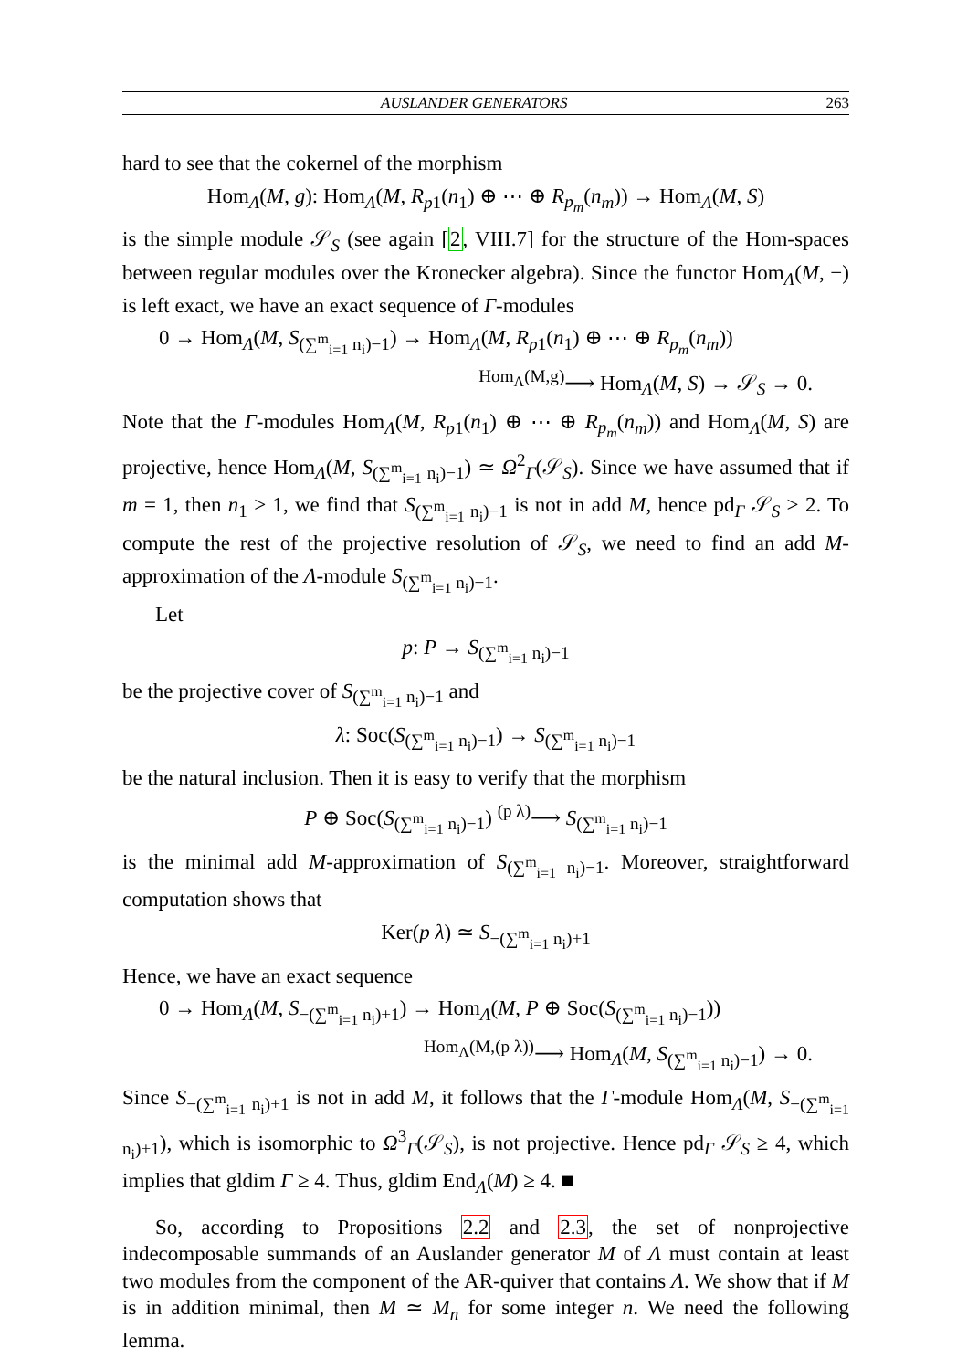AUSLANDER GENERATORS 263
hard to see that the cokernel of the morphism
Hom<sub>Λ</sub>(M, g): Hom<sub>Λ</sub>(M, R<sub>p1</sub>(n<sub>1</sub>) ⊕ ⋯ ⊕ R<sub>p<sub>m</sub></sub>(n<sub>m</sub>)) → Hom<sub>Λ</sub>(M, S)
is the simple module 𝒮<sub>S</sub> (see again [2, VIII.7] for the structure of the Hom-spaces between regular modules over the Kronecker algebra). Since the functor Hom<sub>Λ</sub>(M, −) is left exact, we have an exact sequence of Γ-modules
0 → Hom<sub>Λ</sub>(M, S<sub>(∑<sup>m</sup><sub>i=1</sub> n<sub>i</sub>)−1</sub>) → Hom<sub>Λ</sub>(M, R<sub>p1</sub>(n<sub>1</sub>) ⊕ ⋯ ⊕ R<sub>p<sub>m</sub></sub>(n<sub>m</sub>))
<sup>Hom<sub>Λ</sub>(M,g)</sup>⟶ Hom<sub>Λ</sub>(M, S) → 𝒮<sub>S</sub> → 0.
Note that the Γ-modules Hom<sub>Λ</sub>(M, R<sub>p1</sub>(n<sub>1</sub>) ⊕ ⋯ ⊕ R<sub>p<sub>m</sub></sub>(n<sub>m</sub>)) and Hom<sub>Λ</sub>(M, S) are projective, hence Hom<sub>Λ</sub>(M, S<sub>(∑<sup>m</sup><sub>i=1</sub> n<sub>i</sub>)−1</sub>) ≃ Ω<sup>2</sup><sub>Γ</sub>(𝒮<sub>S</sub>). Since we have assumed that if m = 1, then n<sub>1</sub> > 1, we find that S<sub>(∑<sup>m</sup><sub>i=1</sub> n<sub>i</sub>)−1</sub> is not in add M, hence pd<sub>Γ</sub> 𝒮<sub>S</sub> > 2. To compute the rest of the projective resolution of 𝒮<sub>S</sub>, we need to find an add M-approximation of the Λ-module S<sub>(∑<sup>m</sup><sub>i=1</sub> n<sub>i</sub>)−1</sub>.
Let
p: P → S<sub>(∑<sup>m</sup><sub>i=1</sub> n<sub>i</sub>)−1</sub>
be the projective cover of S<sub>(∑<sup>m</sup><sub>i=1</sub> n<sub>i</sub>)−1</sub> and
λ: Soc(S<sub>(∑<sup>m</sup><sub>i=1</sub> n<sub>i</sub>)−1</sub>) → S<sub>(∑<sup>m</sup><sub>i=1</sub> n<sub>i</sub>)−1</sub>
be the natural inclusion. Then it is easy to verify that the morphism
P ⊕ Soc(S<sub>(∑<sup>m</sup><sub>i=1</sub> n<sub>i</sub>)−1</sub>) <sup>(p λ)</sup>⟶ S<sub>(∑<sup>m</sup><sub>i=1</sub> n<sub>i</sub>)−1</sub>
is the minimal add M-approximation of S<sub>(∑<sup>m</sup><sub>i=1</sub> n<sub>i</sub>)−1</sub>. Moreover, straightforward computation shows that
Ker(p λ) ≃ S<sub>−(∑<sup>m</sup><sub>i=1</sub> n<sub>i</sub>)+1</sub>
Hence, we have an exact sequence
0 → Hom<sub>Λ</sub>(M, S<sub>−(∑<sup>m</sup><sub>i=1</sub> n<sub>i</sub>)+1</sub>) → Hom<sub>Λ</sub>(M, P ⊕ Soc(S<sub>(∑<sup>m</sup><sub>i=1</sub> n<sub>i</sub>)−1</sub>))
<sup>Hom<sub>Λ</sub>(M,(p λ))</sup>⟶ Hom<sub>Λ</sub>(M, S<sub>(∑<sup>m</sup><sub>i=1</sub> n<sub>i</sub>)−1</sub>) → 0.
Since S<sub>−(∑<sup>m</sup><sub>i=1</sub> n<sub>i</sub>)+1</sub> is not in add M, it follows that the Γ-module Hom<sub>Λ</sub>(M, S<sub>−(∑<sup>m</sup><sub>i=1</sub> n<sub>i</sub>)+1</sub>), which is isomorphic to Ω<sup>3</sup><sub>Γ</sub>(𝒮<sub>S</sub>), is not projective. Hence pd<sub>Γ</sub> 𝒮<sub>S</sub> ≥ 4, which implies that gldim Γ ≥ 4. Thus, gldim End<sub>Λ</sub>(M) ≥ 4. ■
So, according to Propositions 2.2 and 2.3, the set of nonprojective indecomposable summands of an Auslander generator M of Λ must contain at least two modules from the component of the AR-quiver that contains Λ. We show that if M is in addition minimal, then M ≃ M<sub>n</sub> for some integer n. We need the following lemma.